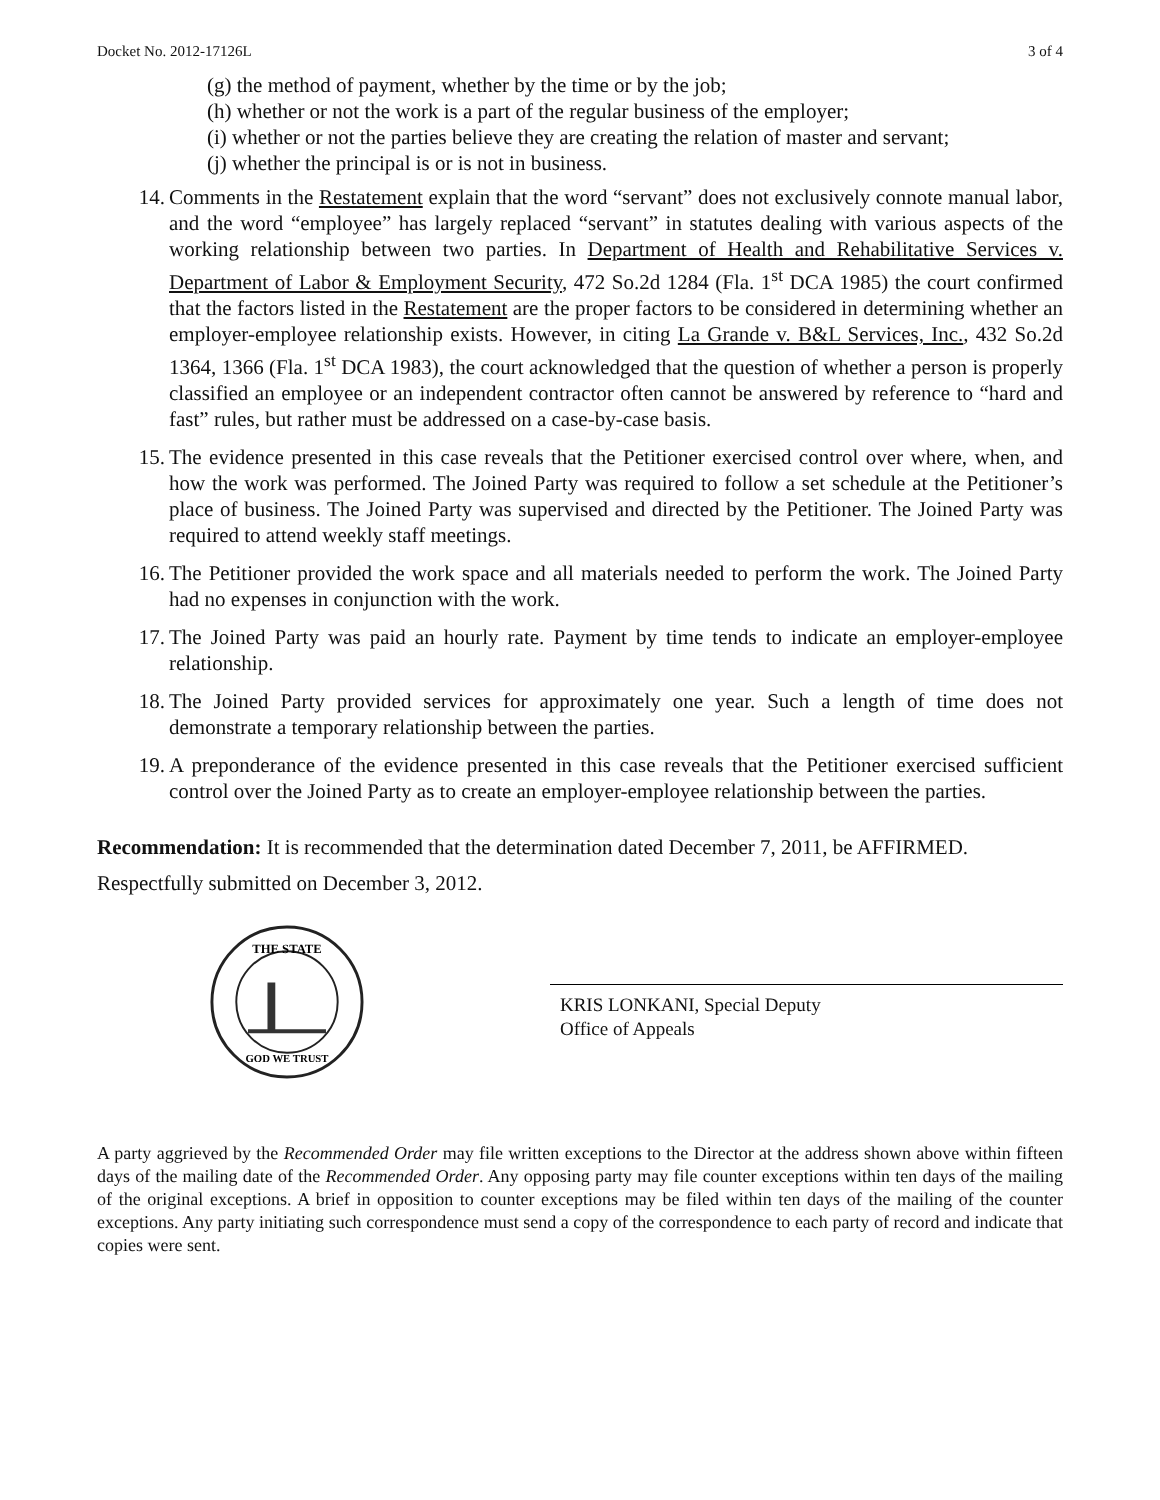Docket No. 2012-17126L 3 of 4
(g) the method of payment, whether by the time or by the job;
(h) whether or not the work is a part of the regular business of the employer;
(i) whether or not the parties believe they are creating the relation of master and servant;
(j) whether the principal is or is not in business.
14. Comments in the Restatement explain that the word “servant” does not exclusively connote manual labor, and the word “employee” has largely replaced “servant” in statutes dealing with various aspects of the working relationship between two parties. In Department of Health and Rehabilitative Services v. Department of Labor & Employment Security, 472 So.2d 1284 (Fla. 1<sup>st</sup> DCA 1985) the court confirmed that the factors listed in the Restatement are the proper factors to be considered in determining whether an employer-employee relationship exists. However, in citing La Grande v. B&L Services, Inc., 432 So.2d 1364, 1366 (Fla. 1<sup>st</sup> DCA 1983), the court acknowledged that the question of whether a person is properly classified an employee or an independent contractor often cannot be answered by reference to “hard and fast” rules, but rather must be addressed on a case-by-case basis.
15. The evidence presented in this case reveals that the Petitioner exercised control over where, when, and how the work was performed. The Joined Party was required to follow a set schedule at the Petitioner’s place of business. The Joined Party was supervised and directed by the Petitioner. The Joined Party was required to attend weekly staff meetings.
16. The Petitioner provided the work space and all materials needed to perform the work. The Joined Party had no expenses in conjunction with the work.
17. The Joined Party was paid an hourly rate. Payment by time tends to indicate an employer-employee relationship.
18. The Joined Party provided services for approximately one year. Such a length of time does not demonstrate a temporary relationship between the parties.
19. A preponderance of the evidence presented in this case reveals that the Petitioner exercised sufficient control over the Joined Party as to create an employer-employee relationship between the parties.
Recommendation: It is recommended that the determination dated December 7, 2011, be AFFIRMED.
Respectfully submitted on December 3, 2012.
THE STATE
GOD WE TRUST
KRIS LONKANI, Special Deputy
Office of Appeals
A party aggrieved by the Recommended Order may file written exceptions to the Director at the address shown above within fifteen days of the mailing date of the Recommended Order. Any opposing party may file counter exceptions within ten days of the mailing of the original exceptions. A brief in opposition to counter exceptions may be filed within ten days of the mailing of the counter exceptions. Any party initiating such correspondence must send a copy of the correspondence to each party of record and indicate that copies were sent.